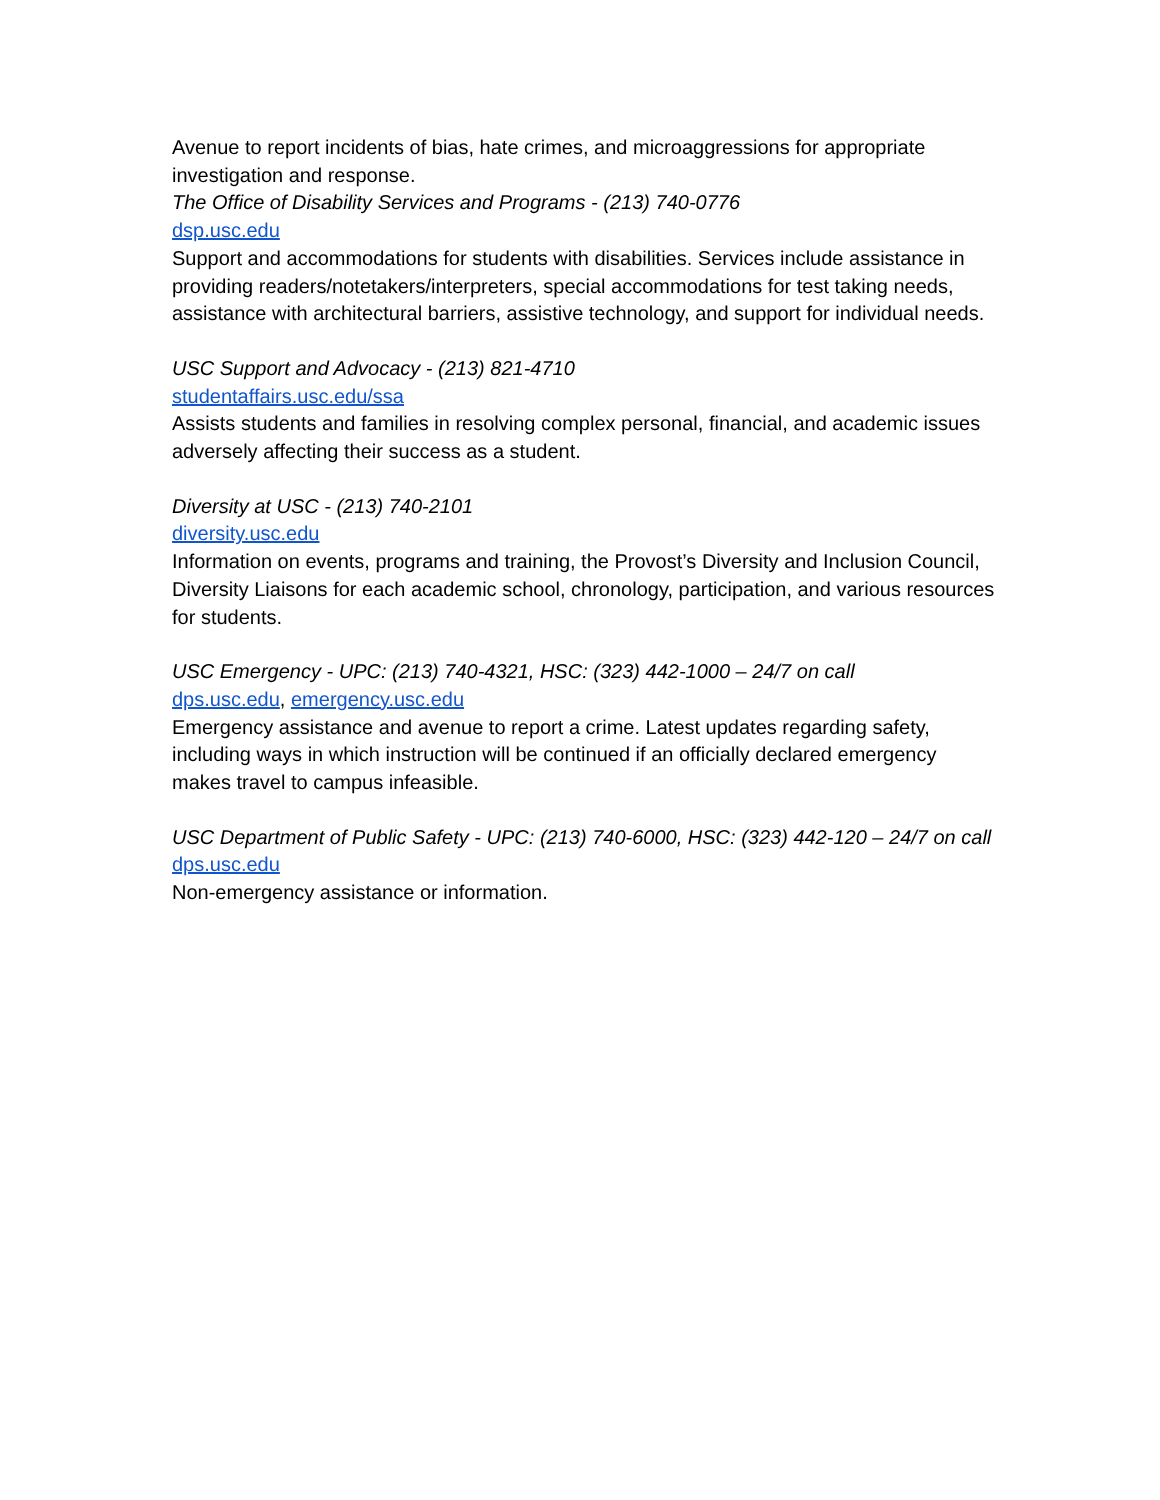Avenue to report incidents of bias, hate crimes, and microaggressions for appropriate investigation and response.
The Office of Disability Services and Programs - (213) 740-0776
dsp.usc.edu
Support and accommodations for students with disabilities. Services include assistance in providing readers/notetakers/interpreters, special accommodations for test taking needs, assistance with architectural barriers, assistive technology, and support for individual needs.
USC Support and Advocacy - (213) 821-4710
studentaffairs.usc.edu/ssa
Assists students and families in resolving complex personal, financial, and academic issues adversely affecting their success as a student.
Diversity at USC - (213) 740-2101
diversity.usc.edu
Information on events, programs and training, the Provost’s Diversity and Inclusion Council, Diversity Liaisons for each academic school, chronology, participation, and various resources for students.
USC Emergency - UPC: (213) 740-4321, HSC: (323) 442-1000 – 24/7 on call
dps.usc.edu, emergency.usc.edu
Emergency assistance and avenue to report a crime. Latest updates regarding safety, including ways in which instruction will be continued if an officially declared emergency makes travel to campus infeasible.
USC Department of Public Safety - UPC: (213) 740-6000, HSC: (323) 442-120 – 24/7 on call
dps.usc.edu
Non-emergency assistance or information.